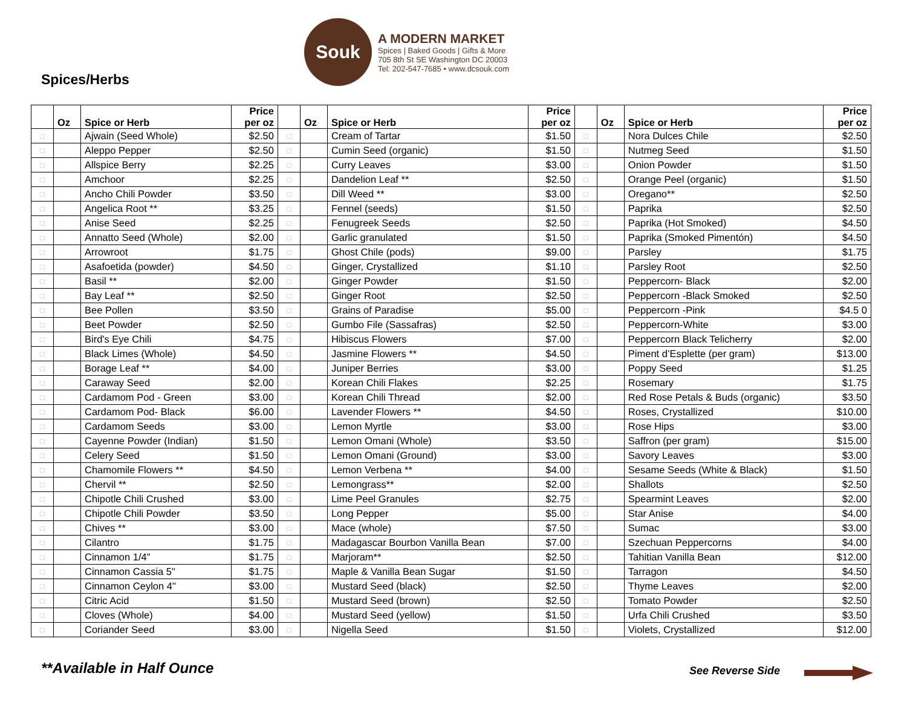Souk
A MODERN MARKET
Spices | Baked Goods | Gifts & More
705 8th St SE Washington DC 20003
Tel: 202-547-7685 • www.dcsouk.com
Spices/Herbs
| | Oz | Spice or Herb | Price per oz | | Oz | Spice or Herb | Price per oz | | Oz | Spice or Herb | Price per oz |
| --- | --- | --- | --- | --- | --- | --- | --- | --- | --- | --- | --- |
| □ | | Ajwain (Seed Whole) | $2.50 | □ | | Cream of Tartar | $1.50 | □ | | Nora Dulces Chile | $2.50 |
| □ | | Aleppo Pepper | $2.50 | □ | | Cumin Seed (organic) | $1.50 | □ | | Nutmeg Seed | $1.50 |
| □ | | Allspice Berry | $2.25 | □ | | Curry Leaves | $3.00 | □ | | Onion Powder | $1.50 |
| □ | | Amchoor | $2.25 | □ | | Dandelion Leaf ** | $2.50 | □ | | Orange Peel (organic) | $1.50 |
| □ | | Ancho Chili Powder | $3.50 | □ | | Dill Weed ** | $3.00 | □ | | Oregano** | $2.50 |
| □ | | Angelica Root ** | $3.25 | □ | | Fennel (seeds) | $1.50 | □ | | Paprika | $2.50 |
| □ | | Anise Seed | $2.25 | □ | | Fenugreek Seeds | $2.50 | □ | | Paprika (Hot Smoked) | $4.50 |
| □ | | Annatto Seed (Whole) | $2.00 | □ | | Garlic granulated | $1.50 | □ | | Paprika (Smoked Pimentón) | $4.50 |
| □ | | Arrowroot | $1.75 | □ | | Ghost Chile (pods) | $9.00 | □ | | Parsley | $1.75 |
| □ | | Asafoetida (powder) | $4.50 | □ | | Ginger, Crystallized | $1.10 | □ | | Parsley Root | $2.50 |
| □ | | Basil ** | $2.00 | □ | | Ginger Powder | $1.50 | □ | | Peppercorn- Black | $2.00 |
| □ | | Bay Leaf ** | $2.50 | □ | | Ginger Root | $2.50 | □ | | Peppercorn -Black Smoked | $2.50 |
| □ | | Bee Pollen | $3.50 | □ | | Grains of Paradise | $5.00 | □ | | Peppercorn -Pink | $4.5 0 |
| □ | | Beet Powder | $2.50 | □ | | Gumbo File (Sassafras) | $2.50 | □ | | Peppercorn-White | $3.00 |
| □ | | Bird's Eye Chili | $4.75 | □ | | Hibiscus Flowers | $7.00 | □ | | Peppercorn Black Telicherry | $2.00 |
| □ | | Black Limes (Whole) | $4.50 | □ | | Jasmine Flowers ** | $4.50 | □ | | Piment d’Esplette (per gram) | $13.00 |
| □ | | Borage Leaf ** | $4.00 | □ | | Juniper Berries | $3.00 | □ | | Poppy Seed | $1.25 |
| □ | | Caraway Seed | $2.00 | □ | | Korean Chili Flakes | $2.25 | □ | | Rosemary | $1.75 |
| □ | | Cardamom Pod - Green | $3.00 | □ | | Korean Chili Thread | $2.00 | □ | | Red Rose Petals & Buds (organic) | $3.50 |
| □ | | Cardamom Pod- Black | $6.00 | □ | | Lavender Flowers ** | $4.50 | □ | | Roses, Crystallized | $10.00 |
| □ | | Cardamom Seeds | $3.00 | □ | | Lemon Myrtle | $3.00 | □ | | Rose Hips | $3.00 |
| □ | | Cayenne Powder (Indian) | $1.50 | □ | | Lemon Omani (Whole) | $3.50 | □ | | Saffron (per gram) | $15.00 |
| □ | | Celery Seed | $1.50 | □ | | Lemon Omani (Ground) | $3.00 | □ | | Savory Leaves | $3.00 |
| □ | | Chamomile Flowers ** | $4.50 | □ | | Lemon Verbena ** | $4.00 | □ | | Sesame Seeds (White & Black) | $1.50 |
| □ | | Chervil ** | $2.50 | □ | | Lemongrass** | $2.00 | □ | | Shallots | $2.50 |
| □ | | Chipotle Chili Crushed | $3.00 | □ | | Lime Peel Granules | $2.75 | □ | | Spearmint Leaves | $2.00 |
| □ | | Chipotle Chili Powder | $3.50 | □ | | Long Pepper | $5.00 | □ | | Star Anise | $4.00 |
| □ | | Chives ** | $3.00 | □ | | Mace (whole) | $7.50 | □ | | Sumac | $3.00 |
| □ | | Cilantro | $1.75 | □ | | Madagascar Bourbon Vanilla Bean | $7.00 | □ | | Szechuan Peppercorns | $4.00 |
| □ | | Cinnamon 1/4" | $1.75 | □ | | Marjoram** | $2.50 | □ | | Tahitian Vanilla Bean | $12.00 |
| □ | | Cinnamon Cassia 5" | $1.75 | □ | | Maple & Vanilla Bean Sugar | $1.50 | □ | | Tarragon | $4.50 |
| □ | | Cinnamon Ceylon 4" | $3.00 | □ | | Mustard Seed (black) | $2.50 | □ | | Thyme Leaves | $2.00 |
| □ | | Citric Acid | $1.50 | □ | | Mustard Seed (brown) | $2.50 | □ | | Tomato Powder | $2.50 |
| □ | | Cloves (Whole) | $4.00 | □ | | Mustard Seed (yellow) | $1.50 | □ | | Urfa Chili Crushed | $3.50 |
| □ | | Coriander Seed | $3.00 | □ | | Nigella Seed | $1.50 | □ | | Violets, Crystallized | $12.00 |
**Available in Half Ounce See Reverse Side